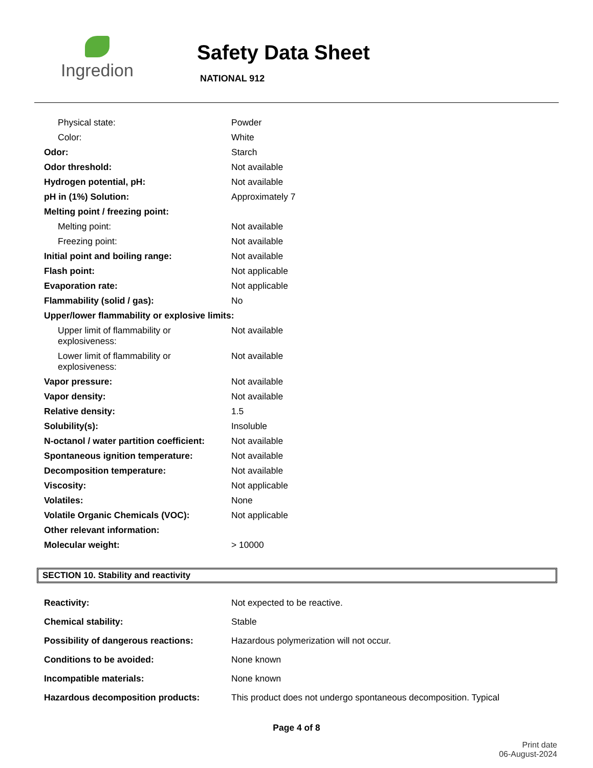Ingredion
Safety Data Sheet
NATIONAL 912
| Physical state: | Powder |
| Color: | White |
| Odor: | Starch |
| Odor threshold: | Not available |
| Hydrogen potential, pH: | Not available |
| pH in (1%) Solution: | Approximately 7 |
| Melting point / freezing point: | |
| Melting point: | Not available |
| Freezing point: | Not available |
| Initial point and boiling range: | Not available |
| Flash point: | Not applicable |
| Evaporation rate: | Not applicable |
| Flammability (solid / gas): | No |
| Upper/lower flammability or explosive limits: | |
| Upper limit of flammability or explosiveness: | Not available |
| Lower limit of flammability or explosiveness: | Not available |
| Vapor pressure: | Not available |
| Vapor density: | Not available |
| Relative density: | 1.5 |
| Solubility(s): | Insoluble |
| N-octanol / water partition coefficient: | Not available |
| Spontaneous ignition temperature: | Not available |
| Decomposition temperature: | Not available |
| Viscosity: | Not applicable |
| Volatiles: | None |
| Volatile Organic Chemicals (VOC): | Not applicable |
| Other relevant information: | |
| Molecular weight: | > 10000 |
SECTION 10. Stability and reactivity
| Reactivity: | Not expected to be reactive. |
| Chemical stability: | Stable |
| Possibility of dangerous reactions: | Hazardous polymerization will not occur. |
| Conditions to be avoided: | None known |
| Incompatible materials: | None known |
| Hazardous decomposition products: | This product does not undergo spontaneous decomposition. Typical |
Page 4 of 8
Print date
06-August-2024